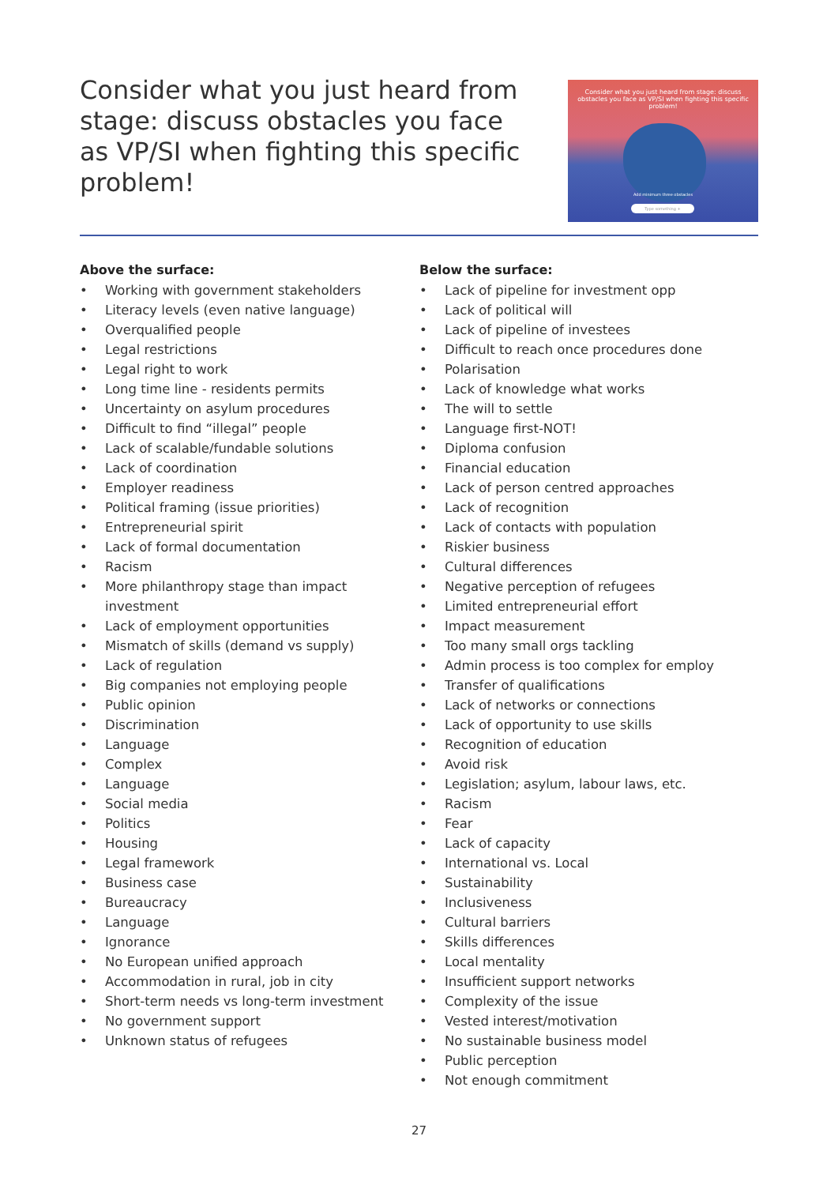Consider what you just heard from stage: discuss obstacles you face as VP/SI when fighting this specific problem!
Consider what you just heard from stage: discuss obstacles you face as VP/SI when fighting this specific problem!
Add minimum three obstacles
Type something +
Above the surface:
• Working with government stakeholders
• Literacy levels (even native language)
• Overqualified people
• Legal restrictions
• Legal right to work
• Long time line - residents permits
• Uncertainty on asylum procedures
• Difficult to find “illegal” people
• Lack of scalable/fundable solutions
• Lack of coordination
• Employer readiness
• Political framing (issue priorities)
• Entrepreneurial spirit
• Lack of formal documentation
• Racism
• More philanthropy stage than impact investment
• Lack of employment opportunities
• Mismatch of skills (demand vs supply)
• Lack of regulation
• Big companies not employing people
• Public opinion
• Discrimination
• Language
• Complex
• Language
• Social media
• Politics
• Housing
• Legal framework
• Business case
• Bureaucracy
• Language
• Ignorance
• No European unified approach
• Accommodation in rural, job in city
• Short-term needs vs long-term investment
• No government support
• Unknown status of refugees
Below the surface:
• Lack of pipeline for investment opp
• Lack of political will
• Lack of pipeline of investees
• Difficult to reach once procedures done
• Polarisation
• Lack of knowledge what works
• The will to settle
• Language first-NOT!
• Diploma confusion
• Financial education
• Lack of person centred approaches
• Lack of recognition
• Lack of contacts with population
• Riskier business
• Cultural differences
• Negative perception of refugees
• Limited entrepreneurial effort
• Impact measurement
• Too many small orgs tackling
• Admin process is too complex for employ
• Transfer of qualifications
• Lack of networks or connections
• Lack of opportunity to use skills
• Recognition of education
• Avoid risk
• Legislation; asylum, labour laws, etc.
• Racism
• Fear
• Lack of capacity
• International vs. Local
• Sustainability
• Inclusiveness
• Cultural barriers
• Skills differences
• Local mentality
• Insufficient support networks
• Complexity of the issue
• Vested interest/motivation
• No sustainable business model
• Public perception
• Not enough commitment
27